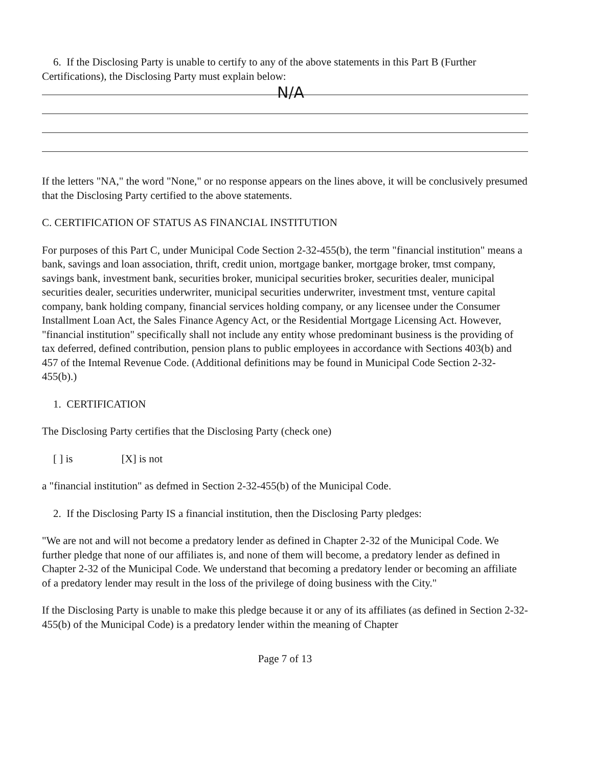6. If the Disclosing Party is unable to certify to any of the above statements in this Part B (Further
Certifications), the Disclosing Party must explain below:
N/A
If the letters "NA," the word "None," or no response appears on the lines above, it will be conclusively presumed that the Disclosing Party certified to the above statements.
C. CERTIFICATION OF STATUS AS FINANCIAL INSTITUTION
For purposes of this Part C, under Municipal Code Section 2-32-455(b), the term "financial institution" means a bank, savings and loan association, thrift, credit union, mortgage banker, mortgage broker, tmst company, savings bank, investment bank, securities broker, municipal securities broker, securities dealer, municipal securities dealer, securities underwriter, municipal securities underwriter, investment tmst, venture capital company, bank holding company, financial services holding company, or any licensee under the Consumer Installment Loan Act, the Sales Finance Agency Act, or the Residential Mortgage Licensing Act. However, "financial institution" specifically shall not include any entity whose predominant business is the providing of tax deferred, defined contribution, pension plans to public employees in accordance with Sections 403(b) and 457 of the Intemal Revenue Code. (Additional definitions may be found in Municipal Code Section 2-32-455(b).)
1. CERTIFICATION
The Disclosing Party certifies that the Disclosing Party (check one)
[ ] is [X] is not
a "financial institution" as defmed in Section 2-32-455(b) of the Municipal Code.
2. If the Disclosing Party IS a financial institution, then the Disclosing Party pledges:
"We are not and will not become a predatory lender as defined in Chapter 2-32 of the Municipal Code. We further pledge that none of our affiliates is, and none of them will become, a predatory lender as defined in Chapter 2-32 of the Municipal Code. We understand that becoming a predatory lender or becoming an affiliate of a predatory lender may result in the loss of the privilege of doing business with the City."
If the Disclosing Party is unable to make this pledge because it or any of its affiliates (as defined in Section 2-32-455(b) of the Municipal Code) is a predatory lender within the meaning of Chapter
Page 7 of 13